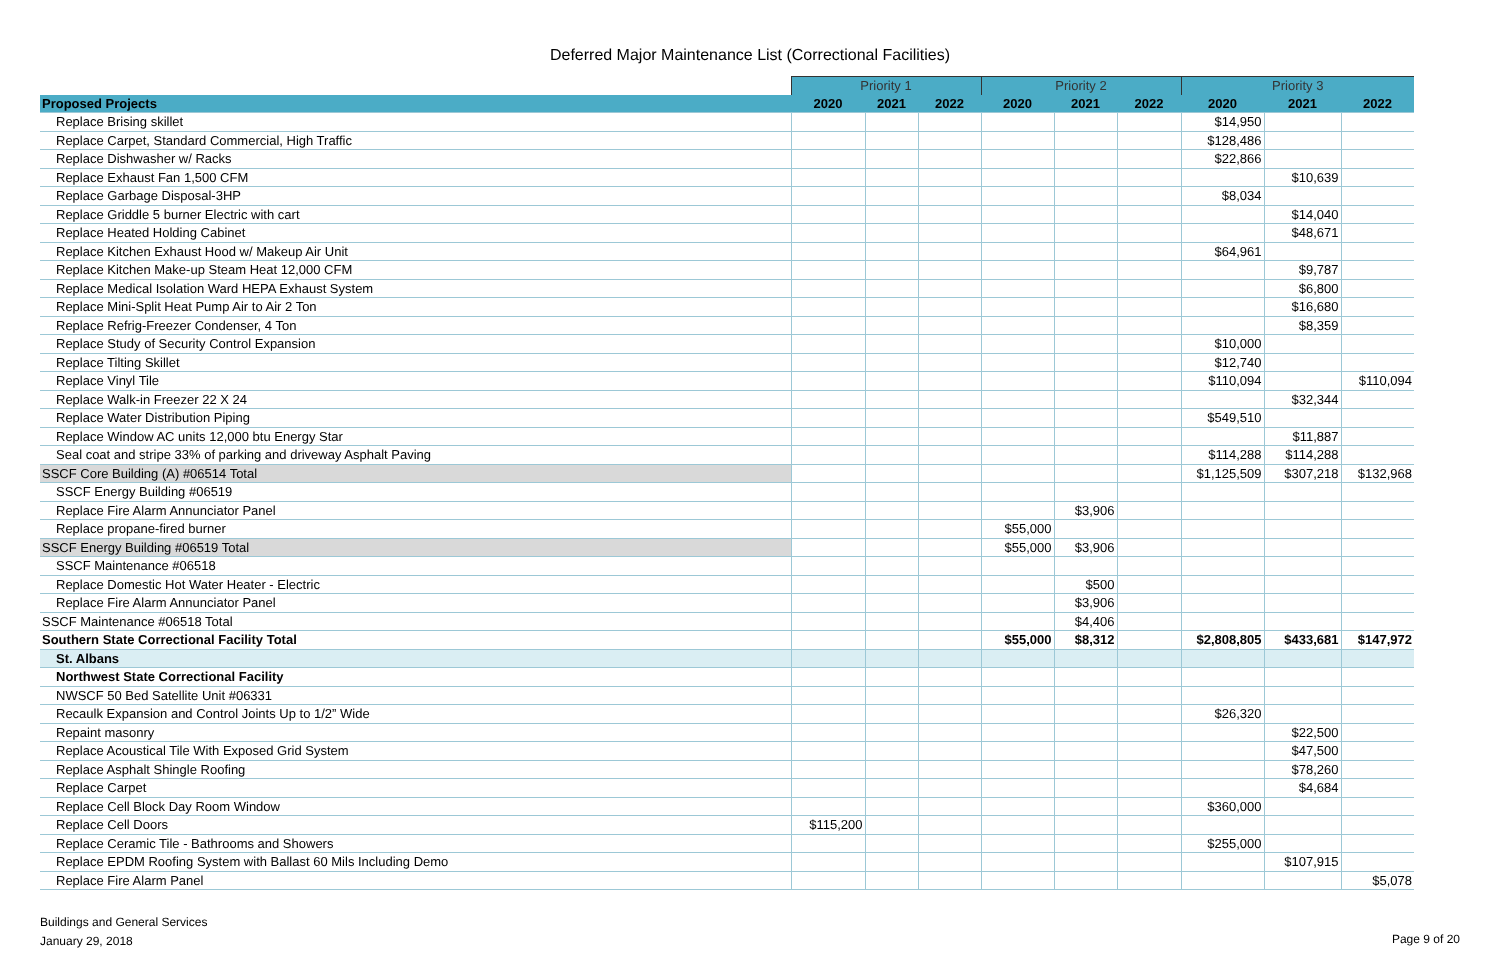Deferred Major Maintenance List (Correctional Facilities)
| | Priority 1 | | | Priority 2 | | | Priority 3 | | |
| Proposed Projects | 2020 | 2021 | 2022 | 2020 | 2021 | 2022 | 2020 | 2021 | 2022 |
| Replace Brising skillet | | | | | | | $14,950 | | |
| Replace Carpet, Standard Commercial, High Traffic | | | | | | | $128,486 | | |
| Replace Dishwasher w/ Racks | | | | | | | $22,866 | | |
| Replace Exhaust Fan 1,500 CFM | | | | | | | | $10,639 | |
| Replace Garbage Disposal-3HP | | | | | | | $8,034 | | |
| Replace Griddle 5 burner Electric with cart | | | | | | | | $14,040 | |
| Replace Heated Holding Cabinet | | | | | | | | $48,671 | |
| Replace Kitchen Exhaust Hood w/ Makeup Air Unit | | | | | | | $64,961 | | |
| Replace Kitchen Make-up Steam Heat 12,000 CFM | | | | | | | | $9,787 | |
| Replace Medical Isolation Ward HEPA Exhaust System | | | | | | | | $6,800 | |
| Replace Mini-Split Heat Pump Air to Air 2 Ton | | | | | | | | $16,680 | |
| Replace Refrig-Freezer Condenser, 4 Ton | | | | | | | | $8,359 | |
| Replace Study of Security Control Expansion | | | | | | | $10,000 | | |
| Replace Tilting Skillet | | | | | | | $12,740 | | |
| Replace Vinyl Tile | | | | | | | $110,094 | | $110,094 |
| Replace Walk-in Freezer 22 X 24 | | | | | | | | $32,344 | |
| Replace Water Distribution Piping | | | | | | | $549,510 | | |
| Replace Window AC units 12,000 btu Energy Star | | | | | | | | $11,887 | |
| Seal coat and stripe 33% of parking and driveway Asphalt Paving | | | | | | | $114,288 | $114,288 | |
| SSCF Core Building (A) #06514 Total | | | | | | | $1,125,509 | $307,218 | $132,968 |
| SSCF Energy Building #06519 | | | | | | | | | |
| Replace Fire Alarm Annunciator Panel | | | | | $3,906 | | | | |
| Replace propane-fired burner | | | | $55,000 | | | | | |
| SSCF Energy Building #06519 Total | | | | $55,000 | $3,906 | | | | |
| SSCF Maintenance #06518 | | | | | | | | | |
| Replace Domestic Hot Water Heater - Electric | | | | | $500 | | | | |
| Replace Fire Alarm Annunciator Panel | | | | | $3,906 | | | | |
| SSCF Maintenance #06518 Total | | | | | $4,406 | | | | |
| Southern State Correctional Facility Total | | | | $55,000 | $8,312 | | $2,808,805 | $433,681 | $147,972 |
| St. Albans | | | | | | | | | |
| Northwest State Correctional Facility | | | | | | | | | |
| NWSCF 50 Bed Satellite Unit #06331 | | | | | | | | | |
| Recaulk Expansion and Control Joints Up to 1/2” Wide | | | | | | | $26,320 | | |
| Repaint masonry | | | | | | | | $22,500 | |
| Replace Acoustical Tile With Exposed Grid System | | | | | | | | $47,500 | |
| Replace Asphalt Shingle Roofing | | | | | | | | $78,260 | |
| Replace Carpet | | | | | | | | $4,684 | |
| Replace Cell Block Day Room Window | | | | | | | $360,000 | | |
| Replace Cell Doors | $115,200 | | | | | | | | |
| Replace Ceramic Tile - Bathrooms and Showers | | | | | | | $255,000 | | |
| Replace EPDM Roofing System with Ballast 60 Mils Including Demo | | | | | | | | $107,915 | |
| Replace Fire Alarm Panel | | | | | | | | | $5,078 |
Buildings and General Services
January 29, 2018
Page 9 of 20